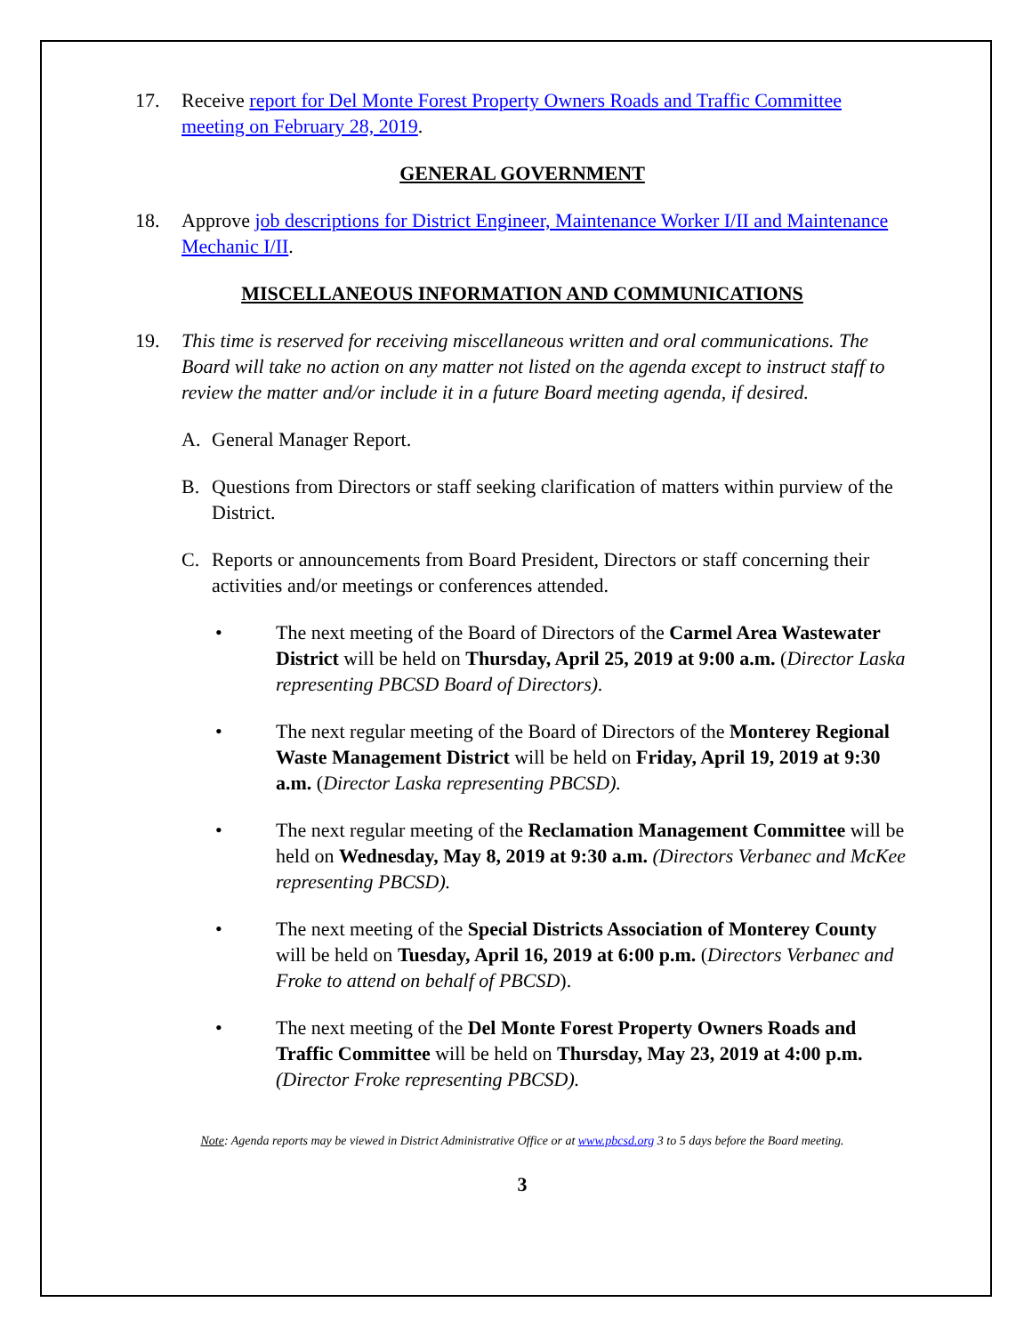17. Receive report for Del Monte Forest Property Owners Roads and Traffic Committee meeting on February 28, 2019.
GENERAL GOVERNMENT
18. Approve job descriptions for District Engineer, Maintenance Worker I/II and Maintenance Mechanic I/II.
MISCELLANEOUS INFORMATION AND COMMUNICATIONS
19. This time is reserved for receiving miscellaneous written and oral communications. The Board will take no action on any matter not listed on the agenda except to instruct staff to review the matter and/or include it in a future Board meeting agenda, if desired.
A. General Manager Report.
B. Questions from Directors or staff seeking clarification of matters within purview of the District.
C. Reports or announcements from Board President, Directors or staff concerning their activities and/or meetings or conferences attended.
• The next meeting of the Board of Directors of the Carmel Area Wastewater District will be held on Thursday, April 25, 2019 at 9:00 a.m. (Director Laska representing PBCSD Board of Directors).
• The next regular meeting of the Board of Directors of the Monterey Regional Waste Management District will be held on Friday, April 19, 2019 at 9:30 a.m. (Director Laska representing PBCSD).
• The next regular meeting of the Reclamation Management Committee will be held on Wednesday, May 8, 2019 at 9:30 a.m. (Directors Verbanec and McKee representing PBCSD).
• The next meeting of the Special Districts Association of Monterey County will be held on Tuesday, April 16, 2019 at 6:00 p.m. (Directors Verbanec and Froke to attend on behalf of PBCSD).
• The next meeting of the Del Monte Forest Property Owners Roads and Traffic Committee will be held on Thursday, May 23, 2019 at 4:00 p.m. (Director Froke representing PBCSD).
Note: Agenda reports may be viewed in District Administrative Office or at www.pbcsd.org 3 to 5 days before the Board meeting.
3